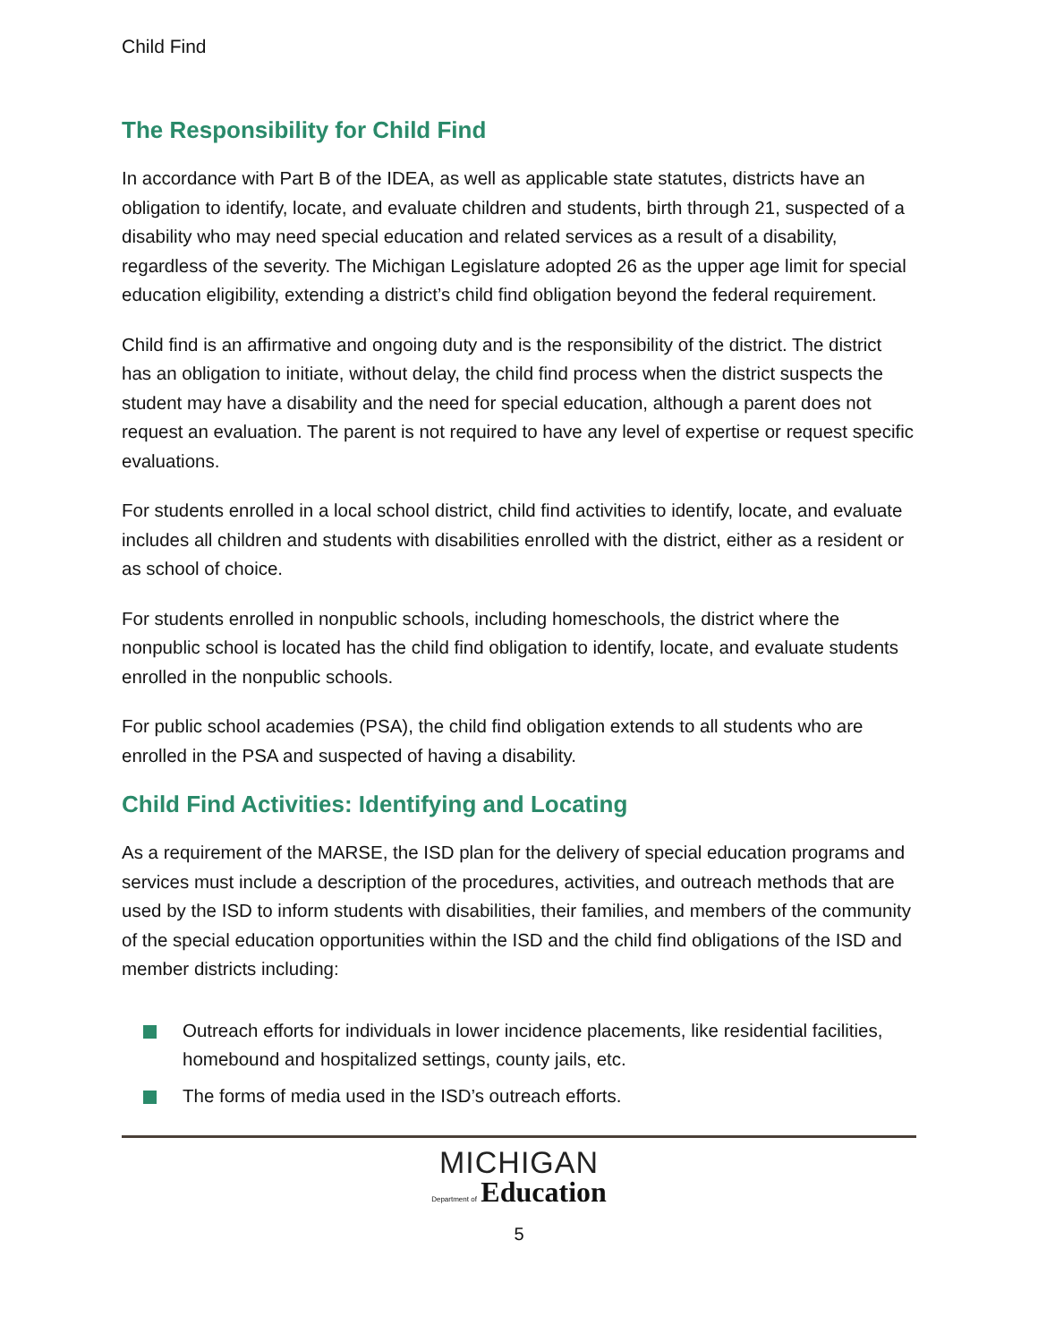Child Find
The Responsibility for Child Find
In accordance with Part B of the IDEA, as well as applicable state statutes, districts have an obligation to identify, locate, and evaluate children and students, birth through 21, suspected of a disability who may need special education and related services as a result of a disability, regardless of the severity. The Michigan Legislature adopted 26 as the upper age limit for special education eligibility, extending a district’s child find obligation beyond the federal requirement.
Child find is an affirmative and ongoing duty and is the responsibility of the district. The district has an obligation to initiate, without delay, the child find process when the district suspects the student may have a disability and the need for special education, although a parent does not request an evaluation. The parent is not required to have any level of expertise or request specific evaluations.
For students enrolled in a local school district, child find activities to identify, locate, and evaluate includes all children and students with disabilities enrolled with the district, either as a resident or as school of choice.
For students enrolled in nonpublic schools, including homeschools, the district where the nonpublic school is located has the child find obligation to identify, locate, and evaluate students enrolled in the nonpublic schools.
For public school academies (PSA), the child find obligation extends to all students who are enrolled in the PSA and suspected of having a disability.
Child Find Activities: Identifying and Locating
As a requirement of the MARSE, the ISD plan for the delivery of special education programs and services must include a description of the procedures, activities, and outreach methods that are used by the ISD to inform students with disabilities, their families, and members of the community of the special education opportunities within the ISD and the child find obligations of the ISD and member districts including:
Outreach efforts for individuals in lower incidence placements, like residential facilities, homebound and hospitalized settings, county jails, etc.
The forms of media used in the ISD’s outreach efforts.
MICHIGAN
Department of Education
5